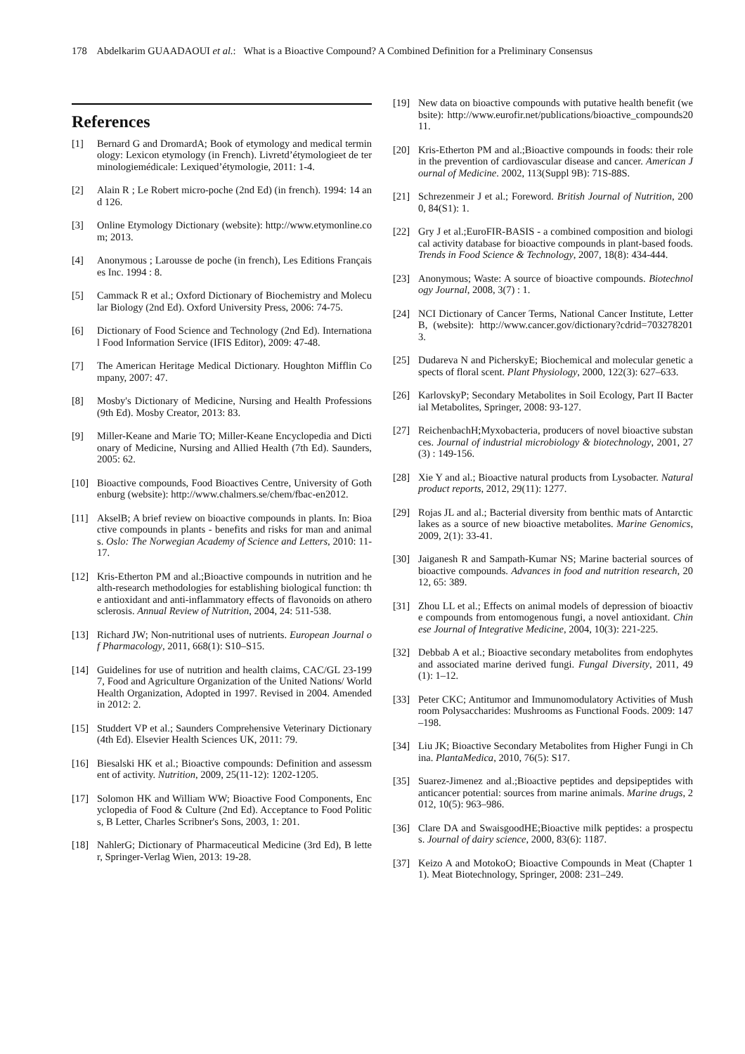178 Abdelkarim GUAADAOUI et al.: What is a Bioactive Compound? A Combined Definition for a Preliminary Consensus
References
[1] Bernard G and DromardA; Book of etymology and medical terminology: Lexicon etymology (in French). Livretd’étymologieet de terminologiemédicale: Lexiqued’étymologie, 2011: 1-4.
[2] Alain R ; Le Robert micro-poche (2nd Ed) (in french). 1994: 14 and 126.
[3] Online Etymology Dictionary (website): http://www.etymonline.com; 2013.
[4] Anonymous ; Larousse de poche (in french), Les Editions Françaises Inc. 1994 : 8.
[5] Cammack R et al.; Oxford Dictionary of Biochemistry and Molecular Biology (2nd Ed). Oxford University Press, 2006: 74-75.
[6] Dictionary of Food Science and Technology (2nd Ed). International Food Information Service (IFIS Editor), 2009: 47-48.
[7] The American Heritage Medical Dictionary. Houghton Mifflin Company, 2007: 47.
[8] Mosby's Dictionary of Medicine, Nursing and Health Professions (9th Ed). Mosby Creator, 2013: 83.
[9] Miller-Keane and Marie TO; Miller-Keane Encyclopedia and Dictionary of Medicine, Nursing and Allied Health (7th Ed). Saunders, 2005: 62.
[10] Bioactive compounds, Food Bioactives Centre, University of Gothenburg (website): http://www.chalmers.se/chem/fbac-en2012.
[11] AkselB; A brief review on bioactive compounds in plants. In: Bioactive compounds in plants - benefits and risks for man and animals. Oslo: The Norwegian Academy of Science and Letters, 2010: 11-17.
[12] Kris-Etherton PM and al.;Bioactive compounds in nutrition and health-research methodologies for establishing biological function: the antioxidant and anti-inflammatory effects of flavonoids on atherosclerosis. Annual Review of Nutrition, 2004, 24: 511-538.
[13] Richard JW; Non-nutritional uses of nutrients. European Journal of Pharmacology, 2011, 668(1): S10–S15.
[14] Guidelines for use of nutrition and health claims, CAC/GL 23-1997, Food and Agriculture Organization of the United Nations/ World Health Organization, Adopted in 1997. Revised in 2004. Amended in 2012: 2.
[15] Studdert VP et al.; Saunders Comprehensive Veterinary Dictionary (4th Ed). Elsevier Health Sciences UK, 2011: 79.
[16] Biesalski HK et al.; Bioactive compounds: Definition and assessment of activity. Nutrition, 2009, 25(11-12): 1202-1205.
[17] Solomon HK and William WW; Bioactive Food Components, Encyclopedia of Food & Culture (2nd Ed). Acceptance to Food Politics, B Letter, Charles Scribner's Sons, 2003, 1: 201.
[18] NahlerG; Dictionary of Pharmaceutical Medicine (3rd Ed), B letter, Springer-Verlag Wien, 2013: 19-28.
[19] New data on bioactive compounds with putative health benefit (website): http://www.eurofir.net/publications/bioactive_compounds2011.
[20] Kris-Etherton PM and al.;Bioactive compounds in foods: their role in the prevention of cardiovascular disease and cancer. American Journal of Medicine. 2002, 113(Suppl 9B): 71S-88S.
[21] Schrezenmeir J et al.; Foreword. British Journal of Nutrition, 2000, 84(S1): 1.
[22] Gry J et al.;EuroFIR-BASIS - a combined composition and biological activity database for bioactive compounds in plant-based foods. Trends in Food Science & Technology, 2007, 18(8): 434-444.
[23] Anonymous; Waste: A source of bioactive compounds. Biotechnology Journal, 2008, 3(7) : 1.
[24] NCI Dictionary of Cancer Terms, National Cancer Institute, Letter B, (website): http://www.cancer.gov/dictionary?cdrid=7032782013.
[25] Dudareva N and PicherskyE; Biochemical and molecular genetic aspects of floral scent. Plant Physiology, 2000, 122(3): 627–633.
[26] KarlovskyP; Secondary Metabolites in Soil Ecology, Part II Bacterial Metabolites, Springer, 2008: 93-127.
[27] ReichenbachH;Myxobacteria, producers of novel bioactive substances. Journal of industrial microbiology & biotechnology, 2001, 27(3) : 149-156.
[28] Xie Y and al.; Bioactive natural products from Lysobacter. Natural product reports, 2012, 29(11): 1277.
[29] Rojas JL and al.; Bacterial diversity from benthic mats of Antarctic lakes as a source of new bioactive metabolites. Marine Genomics, 2009, 2(1): 33-41.
[30] Jaiganesh R and Sampath-Kumar NS; Marine bacterial sources of bioactive compounds. Advances in food and nutrition research, 2012, 65: 389.
[31] Zhou LL et al.; Effects on animal models of depression of bioactive compounds from entomogenous fungi, a novel antioxidant. Chinese Journal of Integrative Medicine, 2004, 10(3): 221-225.
[32] Debbab A et al.; Bioactive secondary metabolites from endophytes and associated marine derived fungi. Fungal Diversity, 2011, 49(1): 1–12.
[33] Peter CKC; Antitumor and Immunomodulatory Activities of Mushroom Polysaccharides: Mushrooms as Functional Foods. 2009: 147–198.
[34] Liu JK; Bioactive Secondary Metabolites from Higher Fungi in China. PlantaMedica, 2010, 76(5): S17.
[35] Suarez-Jimenez and al.;Bioactive peptides and depsipeptides with anticancer potential: sources from marine animals. Marine drugs, 2012, 10(5): 963–986.
[36] Clare DA and SwaisgoodHE;Bioactive milk peptides: a prospectus. Journal of dairy science, 2000, 83(6): 1187.
[37] Keizo A and MotokoO; Bioactive Compounds in Meat (Chapter 11). Meat Biotechnology, Springer, 2008: 231–249.